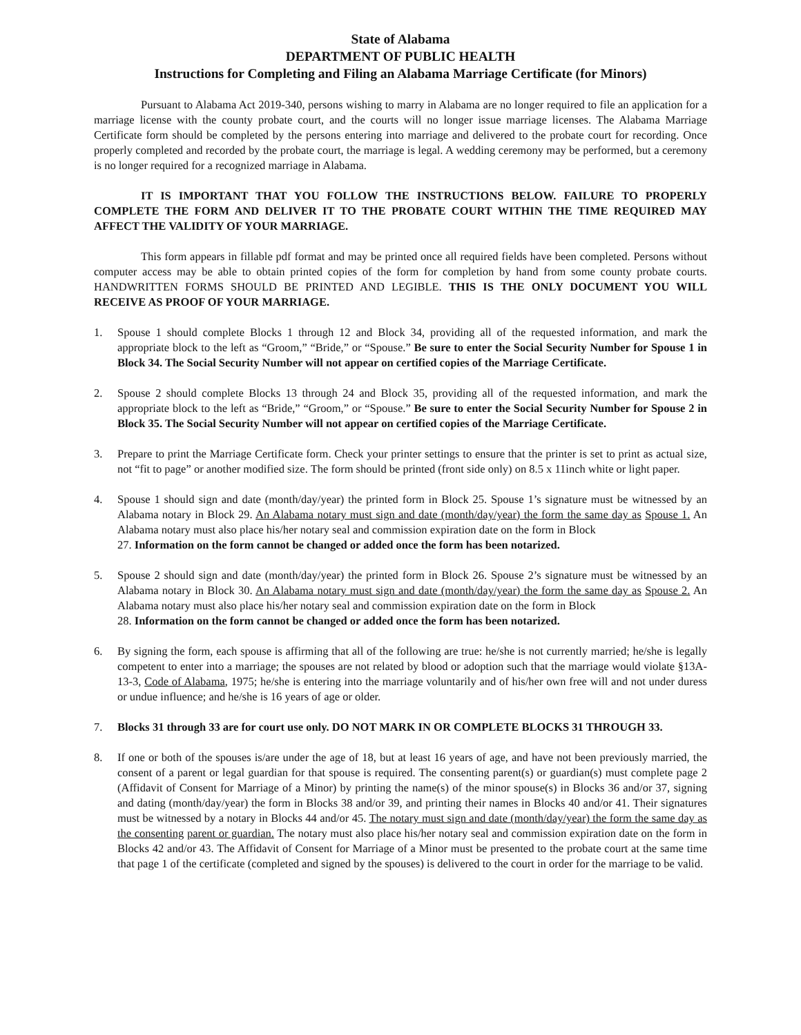State of Alabama
DEPARTMENT OF PUBLIC HEALTH
Instructions for Completing and Filing an Alabama Marriage Certificate (for Minors)
Pursuant to Alabama Act 2019-340, persons wishing to marry in Alabama are no longer required to file an application for a marriage license with the county probate court, and the courts will no longer issue marriage licenses. The Alabama Marriage Certificate form should be completed by the persons entering into marriage and delivered to the probate court for recording. Once properly completed and recorded by the probate court, the marriage is legal. A wedding ceremony may be performed, but a ceremony is no longer required for a recognized marriage in Alabama.
IT IS IMPORTANT THAT YOU FOLLOW THE INSTRUCTIONS BELOW. FAILURE TO PROPERLY COMPLETE THE FORM AND DELIVER IT TO THE PROBATE COURT WITHIN THE TIME REQUIRED MAY AFFECT THE VALIDITY OF YOUR MARRIAGE.
This form appears in fillable pdf format and may be printed once all required fields have been completed. Persons without computer access may be able to obtain printed copies of the form for completion by hand from some county probate courts. HANDWRITTEN FORMS SHOULD BE PRINTED AND LEGIBLE. THIS IS THE ONLY DOCUMENT YOU WILL RECEIVE AS PROOF OF YOUR MARRIAGE.
1. Spouse 1 should complete Blocks 1 through 12 and Block 34, providing all of the requested information, and mark the appropriate block to the left as “Groom,” “Bride,” or “Spouse.” Be sure to enter the Social Security Number for Spouse 1 in Block 34. The Social Security Number will not appear on certified copies of the Marriage Certificate.
2. Spouse 2 should complete Blocks 13 through 24 and Block 35, providing all of the requested information, and mark the appropriate block to the left as “Bride,” “Groom,” or “Spouse.” Be sure to enter the Social Security Number for Spouse 2 in Block 35. The Social Security Number will not appear on certified copies of the Marriage Certificate.
3. Prepare to print the Marriage Certificate form. Check your printer settings to ensure that the printer is set to print as actual size, not “fit to page” or another modified size. The form should be printed (front side only) on 8.5 x 11inch white or light paper.
4. Spouse 1 should sign and date (month/day/year) the printed form in Block 25. Spouse 1’s signature must be witnessed by an Alabama notary in Block 29. An Alabama notary must sign and date (month/day/year) the form the same day as Spouse 1. An Alabama notary must also place his/her notary seal and commission expiration date on the form in Block
27. Information on the form cannot be changed or added once the form has been notarized.
5. Spouse 2 should sign and date (month/day/year) the printed form in Block 26. Spouse 2’s signature must be witnessed by an Alabama notary in Block 30. An Alabama notary must sign and date (month/day/year) the form the same day as Spouse 2. An Alabama notary must also place his/her notary seal and commission expiration date on the form in Block
28. Information on the form cannot be changed or added once the form has been notarized.
6. By signing the form, each spouse is affirming that all of the following are true: he/she is not currently married; he/she is legally competent to enter into a marriage; the spouses are not related by blood or adoption such that the marriage would violate §13A-13-3, Code of Alabama, 1975; he/she is entering into the marriage voluntarily and of his/her own free will and not under duress or undue influence; and he/she is 16 years of age or older.
7. Blocks 31 through 33 are for court use only. DO NOT MARK IN OR COMPLETE BLOCKS 31 THROUGH 33.
8. If one or both of the spouses is/are under the age of 18, but at least 16 years of age, and have not been previously married, the consent of a parent or legal guardian for that spouse is required. The consenting parent(s) or guardian(s) must complete page 2 (Affidavit of Consent for Marriage of a Minor) by printing the name(s) of the minor spouse(s) in Blocks 36 and/or 37, signing and dating (month/day/year) the form in Blocks 38 and/or 39, and printing their names in Blocks 40 and/or 41. Their signatures must be witnessed by a notary in Blocks 44 and/or 45. The notary must sign and date (month/day/year) the form the same day as the consenting parent or guardian. The notary must also place his/her notary seal and commission expiration date on the form in Blocks 42 and/or 43. The Affidavit of Consent for Marriage of a Minor must be presented to the probate court at the same time that page 1 of the certificate (completed and signed by the spouses) is delivered to the court in order for the marriage to be valid.